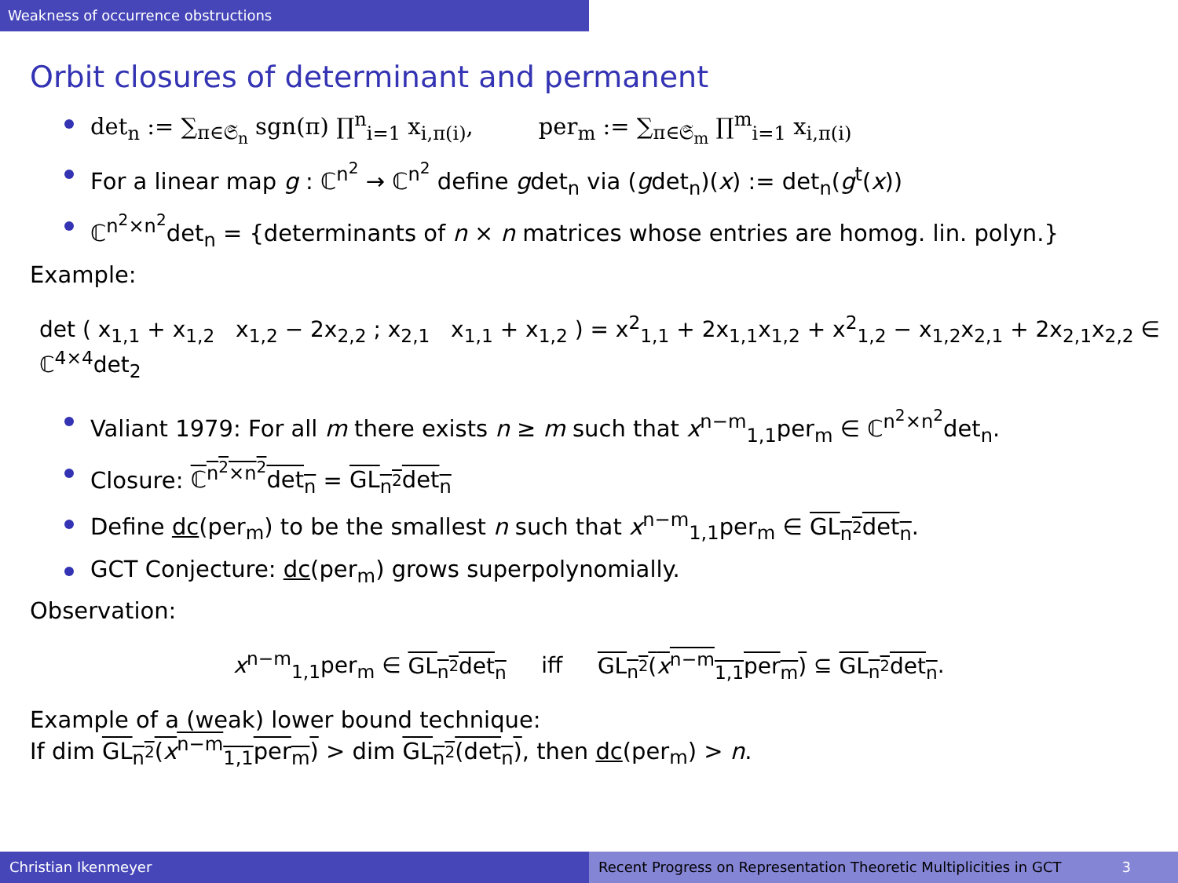Weakness of occurrence obstructions
Orbit closures of determinant and permanent
det<sub>n</sub> := ∑<sub>π∈𝔖<sub>n</sub></sub> sgn(π) ∏<sup>n</sup><sub>i=1</sub> x<sub>i,π(i)</sub>, per<sub>m</sub> := ∑<sub>π∈𝔖<sub>m</sub></sub> ∏<sup>m</sup><sub>i=1</sub> x<sub>i,π(i)</sub>
For a linear map g : ℂ<sup>n<sup>2</sup></sup> → ℂ<sup>n<sup>2</sup></sup> define gdet<sub>n</sub> via (gdet<sub>n</sub>)(x) := det<sub>n</sub>(g<sup>t</sup>(x))
ℂ<sup>n<sup>2</sup>×n<sup>2</sup></sup>det<sub>n</sub> = {determinants of n × n matrices whose entries are homog. lin. polyn.}
Example:
det ( x<sub>1,1</sub> + x<sub>1,2</sub> x<sub>1,2</sub> − 2x<sub>2,2</sub> ; x<sub>2,1</sub> x<sub>1,1</sub> + x<sub>1,2</sub> ) = x<sup>2</sup><sub>1,1</sub> + 2x<sub>1,1</sub>x<sub>1,2</sub> + x<sup>2</sup><sub>1,2</sub> − x<sub>1,2</sub>x<sub>2,1</sub> + 2x<sub>2,1</sub>x<sub>2,2</sub> ∈ ℂ<sup>4×4</sup>det<sub>2</sub>
Valiant 1979: For all m there exists n ≥ m such that x<sup>n−m</sup><sub>1,1</sub>per<sub>m</sub> ∈ ℂ<sup>n<sup>2</sup>×n<sup>2</sup></sup>det<sub>n</sub>.
Closure: ℂ<sup>n<sup>2</sup>×n<sup>2</sup></sup>det<sub>n</sub> = GL<sub>n<sup>2</sup></sub>det<sub>n</sub>
Define dc(per<sub>m</sub>) to be the smallest n such that x<sup>n−m</sup><sub>1,1</sub>per<sub>m</sub> ∈ GL<sub>n<sup>2</sup></sub>det<sub>n</sub>.
GCT Conjecture: dc(per<sub>m</sub>) grows superpolynomially.
Observation:
x<sup>n−m</sup><sub>1,1</sub>per<sub>m</sub> ∈ GL<sub>n<sup>2</sup></sub>det<sub>n</sub> iff GL<sub>n<sup>2</sup></sub>(x<sup>n−m</sup><sub>1,1</sub>per<sub>m</sub>) ⊆ GL<sub>n<sup>2</sup></sub>det<sub>n</sub>.
Example of a (weak) lower bound technique:
If dim GL<sub>n<sup>2</sup></sub>(x<sup>n−m</sup><sub>1,1</sub>per<sub>m</sub>) > dim GL<sub>n<sup>2</sup></sub>(det<sub>n</sub>), then dc(per<sub>m</sub>) > n.
Christian Ikenmeyer Recent Progress on Representation Theoretic Multiplicities in GCT 3